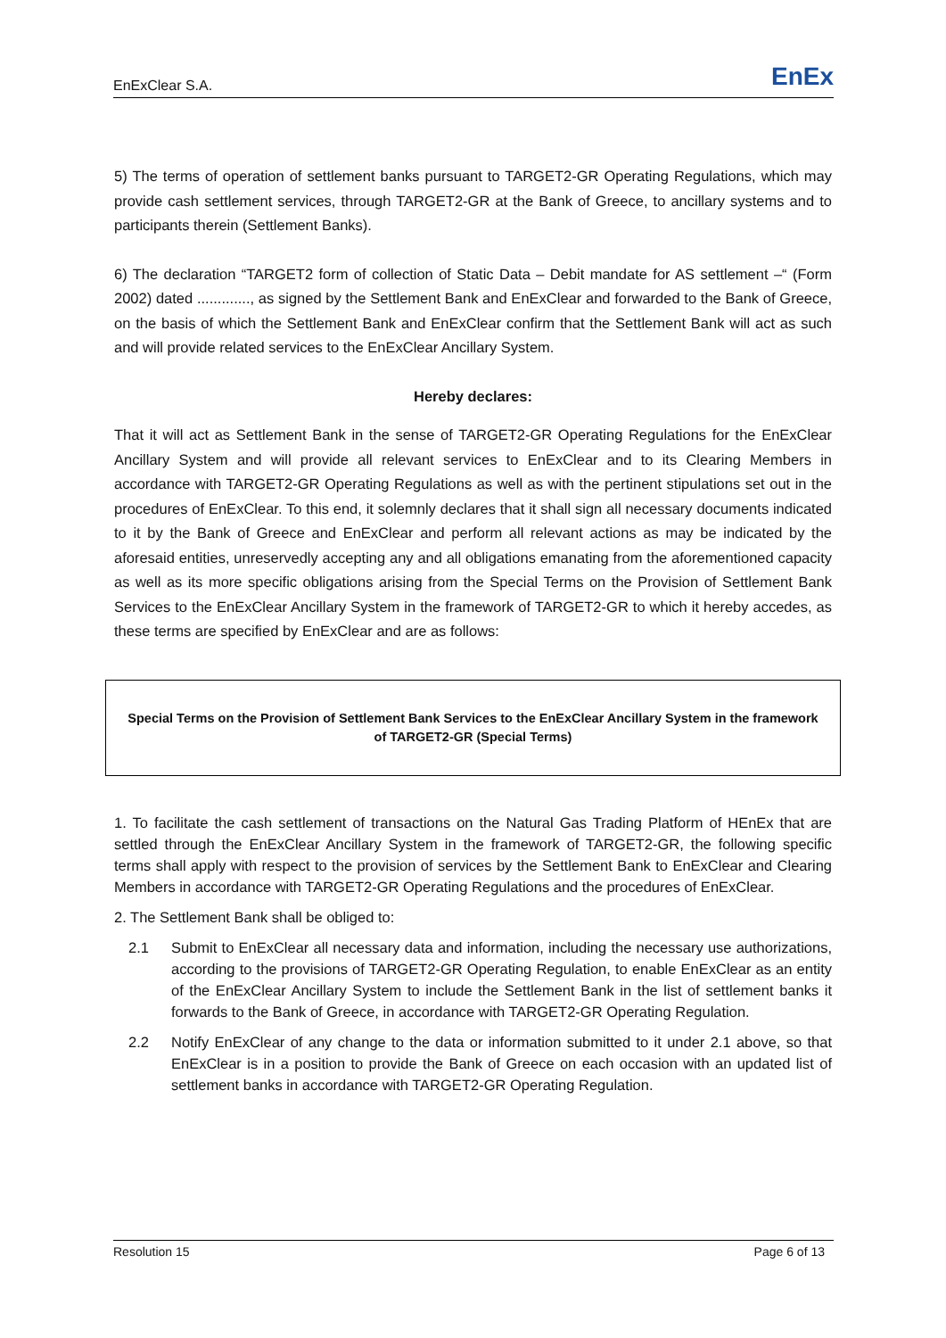EnExClear S.A.
EnEx
5) The terms of operation of settlement banks pursuant to TARGET2-GR Operating Regulations, which may provide cash settlement services, through TARGET2-GR at the Bank of Greece, to ancillary systems and to participants therein (Settlement Banks).
6) The declaration “TARGET2 form of collection of Static Data – Debit mandate for AS settlement –“ (Form 2002) dated ............., as signed by the Settlement Bank and EnExClear and forwarded to the Bank of Greece, on the basis of which the Settlement Bank and EnExClear confirm that the Settlement Bank will act as such and will provide related services to the EnExClear Ancillary System.
Hereby declares:
That it will act as Settlement Bank in the sense of TARGET2-GR Operating Regulations for the EnExClear Ancillary System and will provide all relevant services to EnExClear and to its Clearing Members in accordance with TARGET2-GR Operating Regulations as well as with the pertinent stipulations set out in the procedures of EnExClear. To this end, it solemnly declares that it shall sign all necessary documents indicated to it by the Bank of Greece and EnExClear and perform all relevant actions as may be indicated by the aforesaid entities, unreservedly accepting any and all obligations emanating from the aforementioned capacity as well as its more specific obligations arising from the Special Terms on the Provision of Settlement Bank Services to the EnExClear Ancillary System in the framework of TARGET2-GR to which it hereby accedes, as these terms are specified by EnExClear and are as follows:
Special Terms on the Provision of Settlement Bank Services to the EnExClear Ancillary System in the framework of TARGET2-GR (Special Terms)
1. To facilitate the cash settlement of transactions on the Natural Gas Trading Platform of HEnEx that are settled through the EnExClear Ancillary System in the framework of TARGET2-GR, the following specific terms shall apply with respect to the provision of services by the Settlement Bank to EnExClear and Clearing Members in accordance with TARGET2-GR Operating Regulations and the procedures of EnExClear.
2. The Settlement Bank shall be obliged to:
2.1 Submit to EnExClear all necessary data and information, including the necessary use authorizations, according to the provisions of TARGET2-GR Operating Regulation, to enable EnExClear as an entity of the EnExClear Ancillary System to include the Settlement Bank in the list of settlement banks it forwards to the Bank of Greece, in accordance with TARGET2-GR Operating Regulation.
2.2 Notify EnExClear of any change to the data or information submitted to it under 2.1 above, so that EnExClear is in a position to provide the Bank of Greece on each occasion with an updated list of settlement banks in accordance with TARGET2-GR Operating Regulation.
Resolution 15 Page 6 of 13